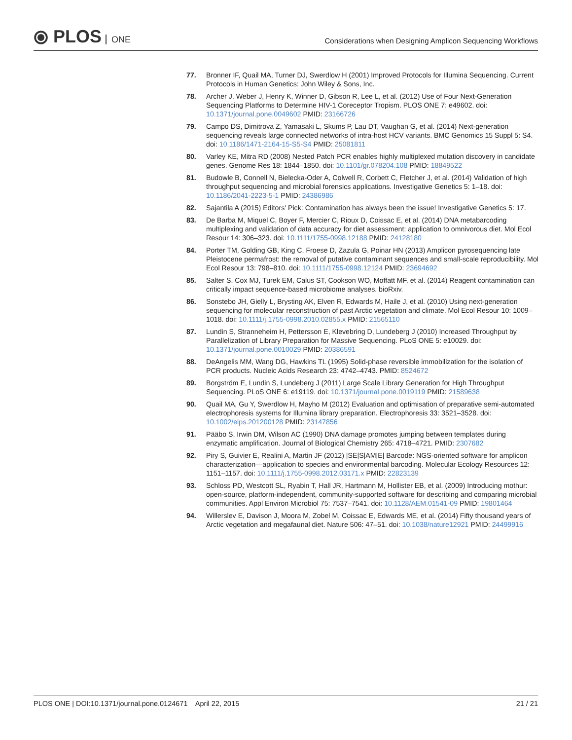⦿ PLOS ONE
Considerations when Designing Amplicon Sequencing Workflows
77. Bronner IF, Quail MA, Turner DJ, Swerdlow H (2001) Improved Protocols for Illumina Sequencing. Current Protocols in Human Genetics: John Wiley & Sons, Inc.
78. Archer J, Weber J, Henry K, Winner D, Gibson R, Lee L, et al. (2012) Use of Four Next-Generation Sequencing Platforms to Determine HIV-1 Coreceptor Tropism. PLOS ONE 7: e49602. doi: 10.1371/journal.pone.0049602 PMID: 23166726
79. Campo DS, Dimitrova Z, Yamasaki L, Skums P, Lau DT, Vaughan G, et al. (2014) Next-generation sequencing reveals large connected networks of intra-host HCV variants. BMC Genomics 15 Suppl 5: S4. doi: 10.1186/1471-2164-15-S5-S4 PMID: 25081811
80. Varley KE, Mitra RD (2008) Nested Patch PCR enables highly multiplexed mutation discovery in candidate genes. Genome Res 18: 1844–1850. doi: 10.1101/gr.078204.108 PMID: 18849522
81. Budowle B, Connell N, Bielecka-Oder A, Colwell R, Corbett C, Fletcher J, et al. (2014) Validation of high throughput sequencing and microbial forensics applications. Investigative Genetics 5: 1–18. doi: 10.1186/2041-2223-5-1 PMID: 24386986
82. Sajantila A (2015) Editors' Pick: Contamination has always been the issue! Investigative Genetics 5: 17.
83. De Barba M, Miquel C, Boyer F, Mercier C, Rioux D, Coissac E, et al. (2014) DNA metabarcoding multiplexing and validation of data accuracy for diet assessment: application to omnivorous diet. Mol Ecol Resour 14: 306–323. doi: 10.1111/1755-0998.12188 PMID: 24128180
84. Porter TM, Golding GB, King C, Froese D, Zazula G, Poinar HN (2013) Amplicon pyrosequencing late Pleistocene permafrost: the removal of putative contaminant sequences and small-scale reproducibility. Mol Ecol Resour 13: 798–810. doi: 10.1111/1755-0998.12124 PMID: 23694692
85. Salter S, Cox MJ, Turek EM, Calus ST, Cookson WO, Moffatt MF, et al. (2014) Reagent contamination can critically impact sequence-based microbiome analyses. bioRxiv.
86. Sonstebo JH, Gielly L, Brysting AK, Elven R, Edwards M, Haile J, et al. (2010) Using next-generation sequencing for molecular reconstruction of past Arctic vegetation and climate. Mol Ecol Resour 10: 1009–1018. doi: 10.1111/j.1755-0998.2010.02855.x PMID: 21565110
87. Lundin S, Stranneheim H, Pettersson E, Klevebring D, Lundeberg J (2010) Increased Throughput by Parallelization of Library Preparation for Massive Sequencing. PLoS ONE 5: e10029. doi: 10.1371/journal.pone.0010029 PMID: 20386591
88. DeAngelis MM, Wang DG, Hawkins TL (1995) Solid-phase reversible immobilization for the isolation of PCR products. Nucleic Acids Research 23: 4742–4743. PMID: 8524672
89. Borgström E, Lundin S, Lundeberg J (2011) Large Scale Library Generation for High Throughput Sequencing. PLoS ONE 6: e19119. doi: 10.1371/journal.pone.0019119 PMID: 21589638
90. Quail MA, Gu Y, Swerdlow H, Mayho M (2012) Evaluation and optimisation of preparative semi-automated electrophoresis systems for Illumina library preparation. Electrophoresis 33: 3521–3528. doi: 10.1002/elps.201200128 PMID: 23147856
91. Pääbo S, Irwin DM, Wilson AC (1990) DNA damage promotes jumping between templates during enzymatic amplification. Journal of Biological Chemistry 265: 4718–4721. PMID: 2307682
92. Piry S, Guivier E, Realini A, Martin JF (2012) |SE|S|AM|E| Barcode: NGS-oriented software for amplicon characterization—application to species and environmental barcoding. Molecular Ecology Resources 12: 1151–1157. doi: 10.1111/j.1755-0998.2012.03171.x PMID: 22823139
93. Schloss PD, Westcott SL, Ryabin T, Hall JR, Hartmann M, Hollister EB, et al. (2009) Introducing mothur: open-source, platform-independent, community-supported software for describing and comparing microbial communities. Appl Environ Microbiol 75: 7537–7541. doi: 10.1128/AEM.01541-09 PMID: 19801464
94. Willerslev E, Davison J, Moora M, Zobel M, Coissac E, Edwards ME, et al. (2014) Fifty thousand years of Arctic vegetation and megafaunal diet. Nature 506: 47–51. doi: 10.1038/nature12921 PMID: 24499916
PLOS ONE | DOI:10.1371/journal.pone.0124671 April 22, 2015
21 / 21